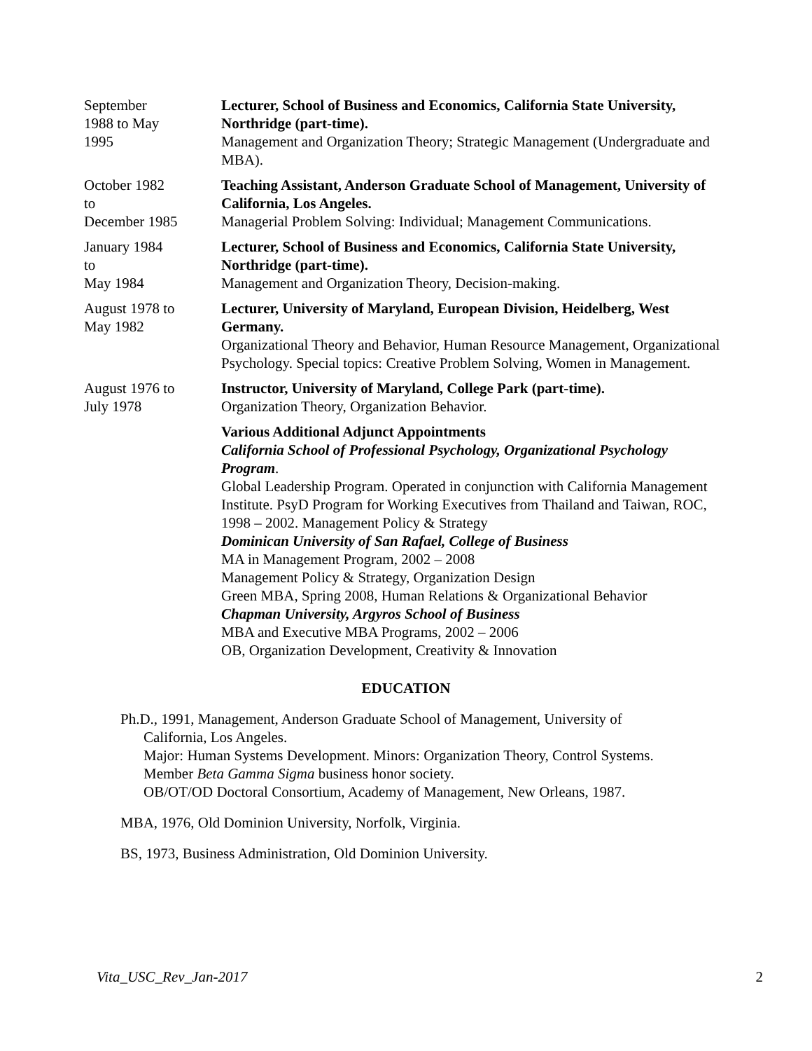September
1988 to May
1995
Lecturer, School of Business and Economics, California State University, Northridge (part-time).
Management and Organization Theory; Strategic Management (Undergraduate and MBA).
October 1982
to
December 1985
Teaching Assistant, Anderson Graduate School of Management, University of California, Los Angeles.
Managerial Problem Solving: Individual; Management Communications.
January 1984
to
May 1984
Lecturer, School of Business and Economics, California State University, Northridge (part-time).
Management and Organization Theory, Decision-making.
August 1978 to
May 1982
Lecturer, University of Maryland, European Division, Heidelberg, West Germany.
Organizational Theory and Behavior, Human Resource Management, Organizational Psychology. Special topics: Creative Problem Solving, Women in Management.
August 1976 to
July 1978
Instructor, University of Maryland, College Park (part-time).
Organization Theory, Organization Behavior.
Various Additional Adjunct Appointments
California School of Professional Psychology, Organizational Psychology Program.
Global Leadership Program. Operated in conjunction with California Management Institute. PsyD Program for Working Executives from Thailand and Taiwan, ROC, 1998 – 2002. Management Policy & Strategy
Dominican University of San Rafael, College of Business
MA in Management Program, 2002 – 2008
Management Policy & Strategy, Organization Design
Green MBA, Spring 2008, Human Relations & Organizational Behavior
Chapman University, Argyros School of Business
MBA and Executive MBA Programs, 2002 – 2006
OB, Organization Development, Creativity & Innovation
EDUCATION
Ph.D., 1991, Management, Anderson Graduate School of Management, University of
California, Los Angeles.
Major: Human Systems Development. Minors: Organization Theory, Control Systems.
Member Beta Gamma Sigma business honor society.
OB/OT/OD Doctoral Consortium, Academy of Management, New Orleans, 1987.
MBA, 1976, Old Dominion University, Norfolk, Virginia.
BS, 1973, Business Administration, Old Dominion University.
Vita_USC_Rev_Jan-2017 2